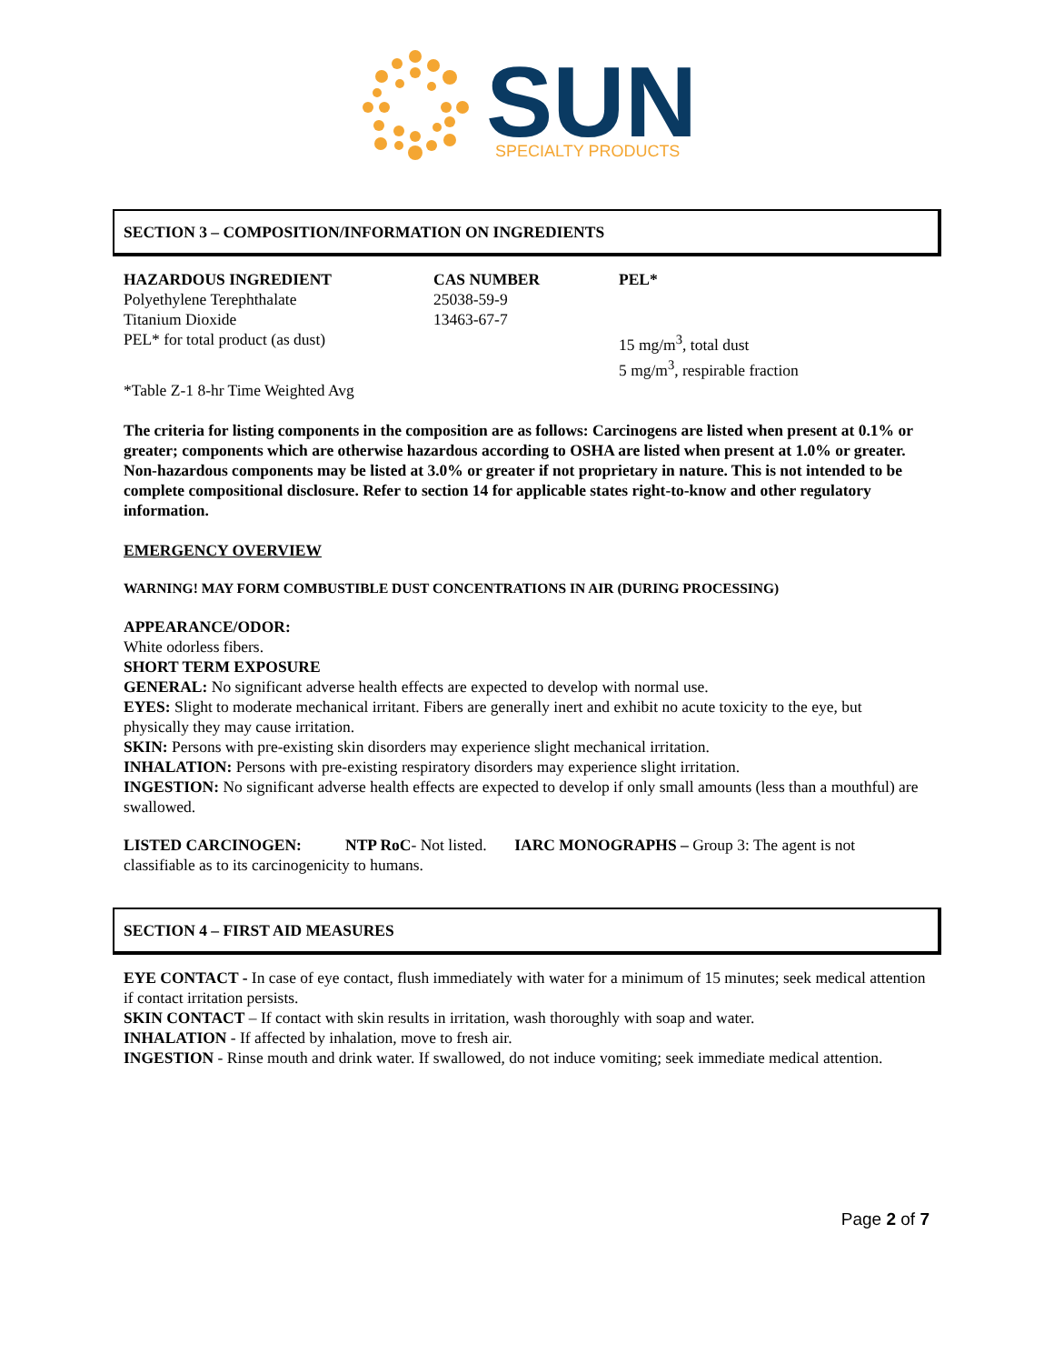SUN
SPECIALTY PRODUCTS
SECTION 3 – COMPOSITION/INFORMATION ON INGREDIENTS
| HAZARDOUS INGREDIENT | CAS NUMBER | PEL* |
| --- | --- | --- |
| Polyethylene Terephthalate | 25038-59-9 | |
| Titanium Dioxide | 13463-67-7 | |
| PEL* for total product (as dust) | | 15 mg/m<sup>3</sup>, total dust 5 mg/m<sup>3</sup>, respirable fraction |
*Table Z-1 8-hr Time Weighted Avg
The criteria for listing components in the composition are as follows: Carcinogens are listed when present at 0.1% or greater; components which are otherwise hazardous according to OSHA are listed when present at 1.0% or greater. Non-hazardous components may be listed at 3.0% or greater if not proprietary in nature. This is not intended to be complete compositional disclosure. Refer to section 14 for applicable states right-to-know and other regulatory information.
EMERGENCY OVERVIEW
WARNING! MAY FORM COMBUSTIBLE DUST CONCENTRATIONS IN AIR (DURING PROCESSING)
APPEARANCE/ODOR:
White odorless fibers.
SHORT TERM EXPOSURE
GENERAL: No significant adverse health effects are expected to develop with normal use.
EYES: Slight to moderate mechanical irritant. Fibers are generally inert and exhibit no acute toxicity to the eye, but physically they may cause irritation.
SKIN: Persons with pre-existing skin disorders may experience slight mechanical irritation.
INHALATION: Persons with pre-existing respiratory disorders may experience slight irritation.
INGESTION: No significant adverse health effects are expected to develop if only small amounts (less than a mouthful) are swallowed.
LISTED CARCINOGEN: NTP RoC- Not listed. IARC MONOGRAPHS – Group 3: The agent is not classifiable as to its carcinogenicity to humans.
SECTION 4 – FIRST AID MEASURES
EYE CONTACT - In case of eye contact, flush immediately with water for a minimum of 15 minutes; seek medical attention if contact irritation persists.
SKIN CONTACT – If contact with skin results in irritation, wash thoroughly with soap and water.
INHALATION - If affected by inhalation, move to fresh air.
INGESTION - Rinse mouth and drink water. If swallowed, do not induce vomiting; seek immediate medical attention.
Page 2 of 7